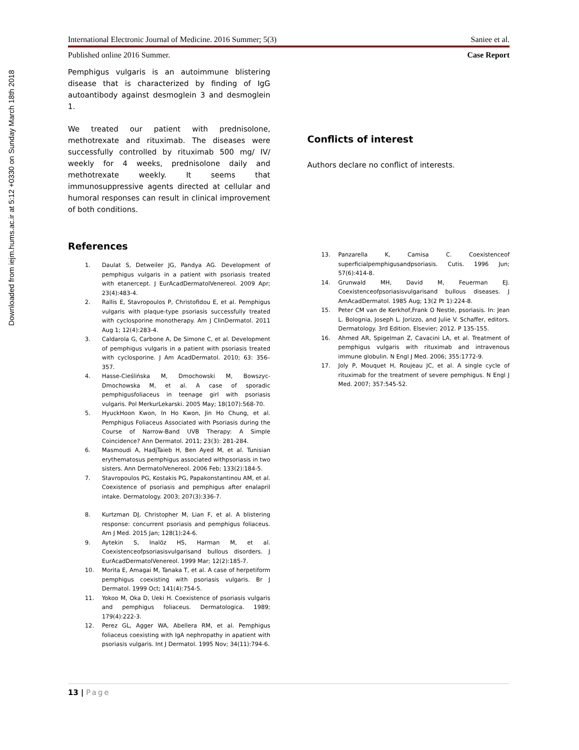Downloaded from iejm.hums.ac.ir at 5:12 +0330 on Sunday March 18th 2018
International Electronic Journal of Medicine. 2016 Summer; 5(3) Saniee et al.
Published online 2016 Summer. Case Report
Pemphigus vulgaris is an autoimmune blistering disease that is characterized by finding of IgG autoantibody against desmoglein 3 and desmoglein 1.
We treated our patient with prednisolone, methotrexate and rituximab. The diseases were successfully controlled by rituximab 500 mg/ IV/ weekly for 4 weeks, prednisolone daily and methotrexate weekly. It seems that immunosuppressive agents directed at cellular and humoral responses can result in clinical improvement of both conditions.
References
1. Daulat S, Detweiler JG, Pandya AG. Development of pemphigus vulgaris in a patient with psoriasis treated with etanercept. J EurAcadDermatolVenereol. 2009 Apr; 23(4):483-4.
2. Rallis E, Stavropoulos P, Christofidou E, et al. Pemphigus vulgaris with plaque-type psoriasis successfully treated with cyclosporine monotherapy. Am J ClinDermatol. 2011 Aug 1; 12(4):283-4.
3. Caldarola G, Carbone A, De Simone C, et al. Development of pemphigus vulgaris in a patient with psoriasis treated with cyclosporine. J Am AcadDermatol. 2010; 63: 356–357.
4. Hasse-Cieślińska M, Dmochowski M, Bowszyc-Dmochowska M, et al. A case of sporadic pemphigusfoliaceus in teenage girl with psoriasis vulgaris. Pol MerkurLekarski. 2005 May; 18(107):568-70.
5. HyuckHoon Kwon, In Ho Kwon, Jin Ho Chung, et al. Pemphigus Foliaceus Associated with Psoriasis during the Course of Narrow-Band UVB Therapy: A Simple Coincidence? Ann Dermatol. 2011; 23(3): 281-284.
6. Masmoudi A, HadjTaieb H, Ben Ayed M, et al. Tunisian erythematosus pemphigus associated withpsoriasis in two sisters. Ann DermatolVenereol. 2006 Feb; 133(2):184-5.
7. Stavropoulos PG, Kostakis PG, Papakonstantinou AM, et al. Coexistence of psoriasis and pemphigus after enalapril intake. Dermatology. 2003; 207(3):336-7.
8. Kurtzman DJ, Christopher M, Lian F, et al. A blistering response: concurrent psoriasis and pemphigus foliaceus. Am J Med. 2015 Jan; 128(1):24-6.
9. Aytekin S, Inalöz HS, Harman M, et al. Coexistenceofpsoriasisvulgarisand bullous disorders. J EurAcadDermatolVenereol. 1999 Mar; 12(2):185-7.
10. Morita E, Amagai M, Tanaka T, et al. A case of herpetiform pemphigus coexisting with psoriasis vulgaris. Br J Dermatol. 1999 Oct; 141(4):754-5.
11. Yokoo M, Oka D, Ueki H. Coexistence of psoriasis vulgaris and pemphigus foliaceus. Dermatologica. 1989; 179(4):222-3.
12. Perez GL, Agger WA, Abellera RM, et al. Pemphigus foliaceus coexisting with IgA nephropathy in apatient with psoriasis vulgaris. Int J Dermatol. 1995 Nov; 34(11):794-6.
Conflicts of interest
Authors declare no conflict of interests.
13. Panzarella K, Camisa C. Coexistenceof superficialpemphigusandpsoriasis. Cutis. 1996 Jun; 57(6):414-8.
14. Grunwald MH, David M, Feuerman EJ. Coexistenceofpsoriasisvulgarisand bullous diseases. J AmAcadDermatol. 1985 Aug; 13(2 Pt 1):224-8.
15. Peter CM van de Kerkhof,Frank O Nestle, psoriasis. In: Jean L. Bolognia, Joseph L. Jorizzo, and Julie V. Schaffer, editors. Dermatology. 3rd Edition. Elsevier; 2012. P 135-155.
16. Ahmed AR, Spigelman Z, Cavacini LA, et al. Treatment of pemphigus vulgaris with rituximab and intravenous immune globulin. N Engl J Med. 2006; 355:1772-9.
17. Joly P, Mouquet H, Roujeau JC, et al. A single cycle of rituximab for the treatment of severe pemphigus. N Engl J Med. 2007; 357:545-52.
13 | Page